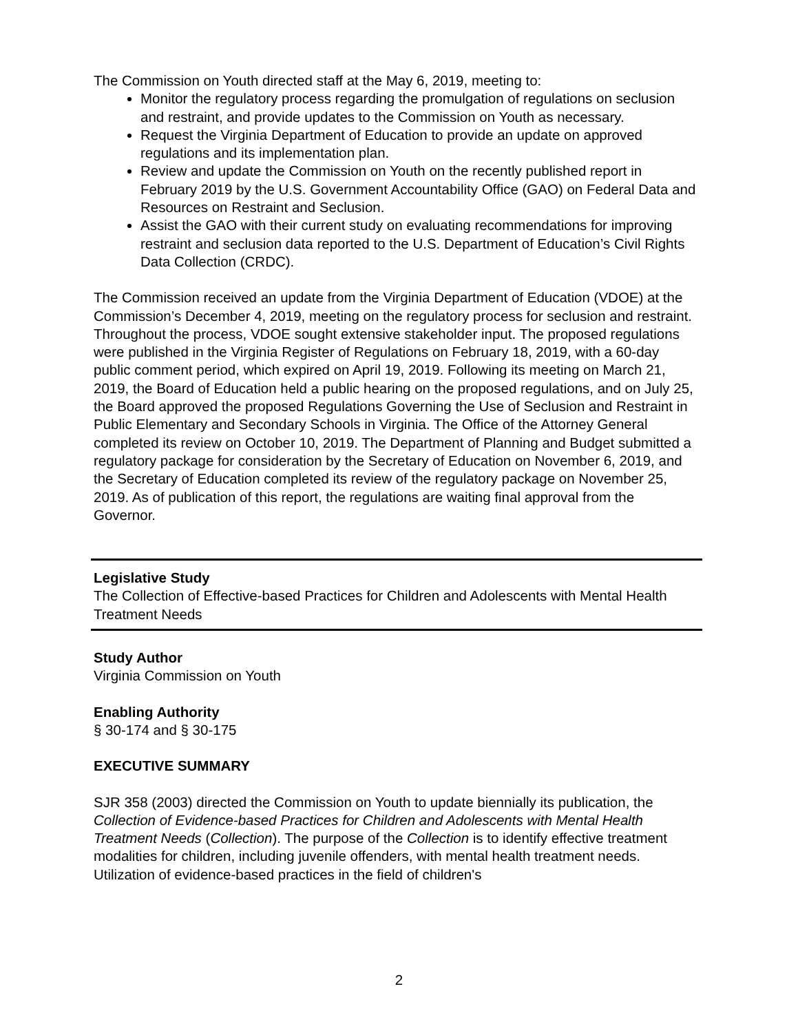The Commission on Youth directed staff at the May 6, 2019, meeting to:
Monitor the regulatory process regarding the promulgation of regulations on seclusion and restraint, and provide updates to the Commission on Youth as necessary.
Request the Virginia Department of Education to provide an update on approved regulations and its implementation plan.
Review and update the Commission on Youth on the recently published report in February 2019 by the U.S. Government Accountability Office (GAO) on Federal Data and Resources on Restraint and Seclusion.
Assist the GAO with their current study on evaluating recommendations for improving restraint and seclusion data reported to the U.S. Department of Education’s Civil Rights Data Collection (CRDC).
The Commission received an update from the Virginia Department of Education (VDOE) at the Commission’s December 4, 2019, meeting on the regulatory process for seclusion and restraint. Throughout the process, VDOE sought extensive stakeholder input. The proposed regulations were published in the Virginia Register of Regulations on February 18, 2019, with a 60-day public comment period, which expired on April 19, 2019. Following its meeting on March 21, 2019, the Board of Education held a public hearing on the proposed regulations, and on July 25, the Board approved the proposed Regulations Governing the Use of Seclusion and Restraint in Public Elementary and Secondary Schools in Virginia. The Office of the Attorney General completed its review on October 10, 2019. The Department of Planning and Budget submitted a regulatory package for consideration by the Secretary of Education on November 6, 2019, and the Secretary of Education completed its review of the regulatory package on November 25, 2019. As of publication of this report, the regulations are waiting final approval from the Governor.
Legislative Study
The Collection of Effective-based Practices for Children and Adolescents with Mental Health Treatment Needs
Study Author
Virginia Commission on Youth
Enabling Authority
§ 30-174 and § 30-175
EXECUTIVE SUMMARY
SJR 358 (2003) directed the Commission on Youth to update biennially its publication, the Collection of Evidence-based Practices for Children and Adolescents with Mental Health Treatment Needs (Collection). The purpose of the Collection is to identify effective treatment modalities for children, including juvenile offenders, with mental health treatment needs. Utilization of evidence-based practices in the field of children's
2